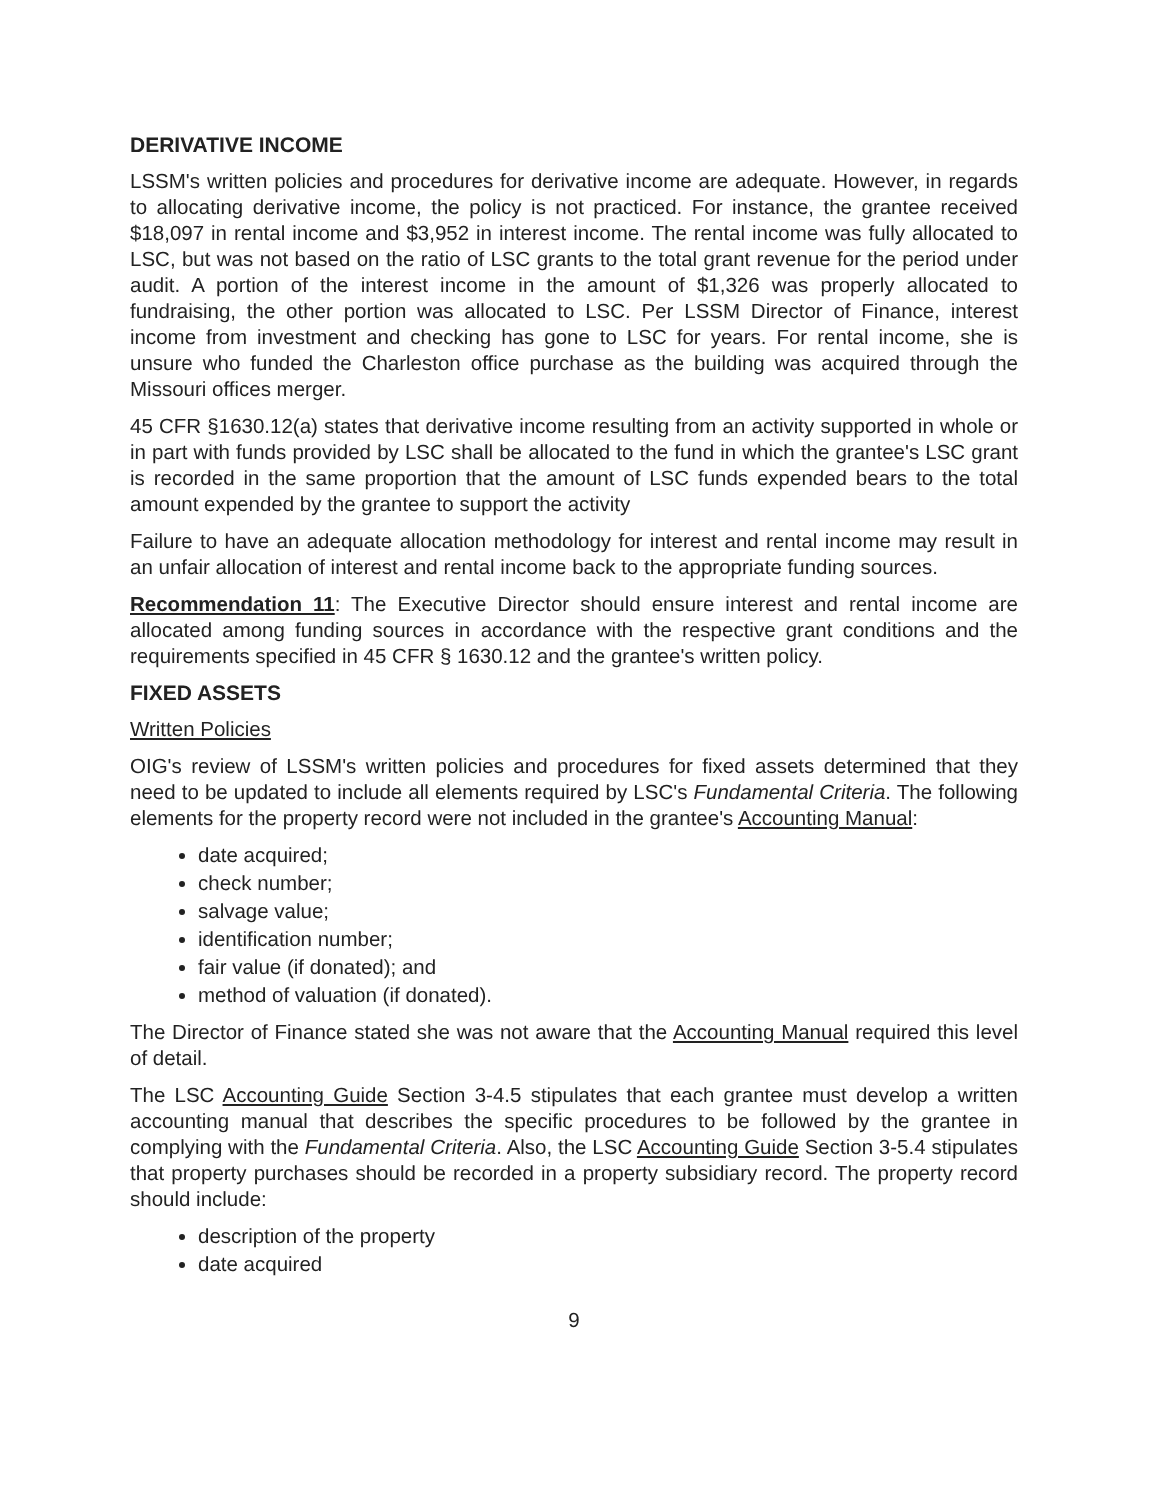DERIVATIVE INCOME
LSSM's written policies and procedures for derivative income are adequate. However, in regards to allocating derivative income, the policy is not practiced. For instance, the grantee received $18,097 in rental income and $3,952 in interest income. The rental income was fully allocated to LSC, but was not based on the ratio of LSC grants to the total grant revenue for the period under audit. A portion of the interest income in the amount of $1,326 was properly allocated to fundraising, the other portion was allocated to LSC. Per LSSM Director of Finance, interest income from investment and checking has gone to LSC for years. For rental income, she is unsure who funded the Charleston office purchase as the building was acquired through the Missouri offices merger.
45 CFR §1630.12(a) states that derivative income resulting from an activity supported in whole or in part with funds provided by LSC shall be allocated to the fund in which the grantee's LSC grant is recorded in the same proportion that the amount of LSC funds expended bears to the total amount expended by the grantee to support the activity
Failure to have an adequate allocation methodology for interest and rental income may result in an unfair allocation of interest and rental income back to the appropriate funding sources.
Recommendation 11: The Executive Director should ensure interest and rental income are allocated among funding sources in accordance with the respective grant conditions and the requirements specified in 45 CFR § 1630.12 and the grantee's written policy.
FIXED ASSETS
Written Policies
OIG's review of LSSM's written policies and procedures for fixed assets determined that they need to be updated to include all elements required by LSC's Fundamental Criteria. The following elements for the property record were not included in the grantee's Accounting Manual:
date acquired;
check number;
salvage value;
identification number;
fair value (if donated); and
method of valuation (if donated).
The Director of Finance stated she was not aware that the Accounting Manual required this level of detail.
The LSC Accounting Guide Section 3-4.5 stipulates that each grantee must develop a written accounting manual that describes the specific procedures to be followed by the grantee in complying with the Fundamental Criteria. Also, the LSC Accounting Guide Section 3-5.4 stipulates that property purchases should be recorded in a property subsidiary record. The property record should include:
description of the property
date acquired
9